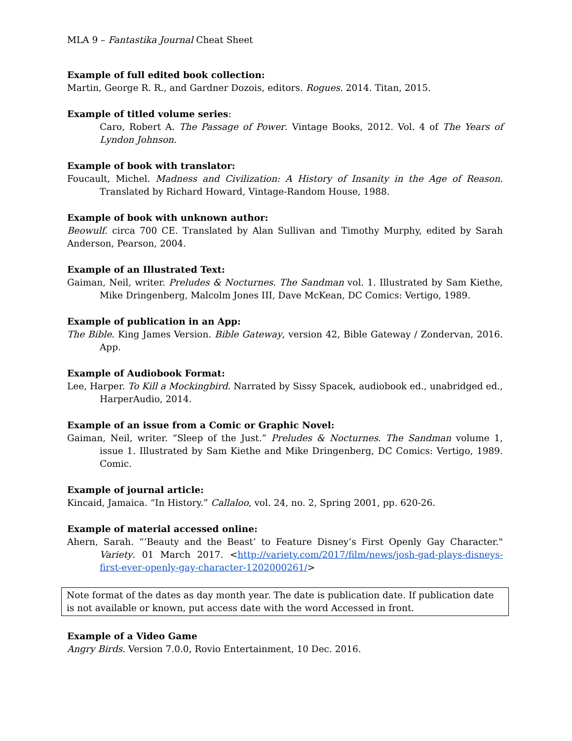MLA 9 – Fantastika Journal Cheat Sheet
Example of full edited book collection:
Martin, George R. R., and Gardner Dozois, editors. Rogues. 2014. Titan, 2015.
Example of titled volume series:
Caro, Robert A. The Passage of Power. Vintage Books, 2012. Vol. 4 of The Years of Lyndon Johnson.
Example of book with translator:
Foucault, Michel. Madness and Civilization: A History of Insanity in the Age of Reason. Translated by Richard Howard, Vintage-Random House, 1988.
Example of book with unknown author:
Beowulf. circa 700 CE. Translated by Alan Sullivan and Timothy Murphy, edited by Sarah Anderson, Pearson, 2004.
Example of an Illustrated Text:
Gaiman, Neil, writer. Preludes & Nocturnes. The Sandman vol. 1. Illustrated by Sam Kiethe, Mike Dringenberg, Malcolm Jones III, Dave McKean, DC Comics: Vertigo, 1989.
Example of publication in an App:
The Bible. King James Version. Bible Gateway, version 42, Bible Gateway / Zondervan, 2016. App.
Example of Audiobook Format:
Lee, Harper. To Kill a Mockingbird. Narrated by Sissy Spacek, audiobook ed., unabridged ed., HarperAudio, 2014.
Example of an issue from a Comic or Graphic Novel:
Gaiman, Neil, writer. “Sleep of the Just.” Preludes & Nocturnes. The Sandman volume 1, issue 1. Illustrated by Sam Kiethe and Mike Dringenberg, DC Comics: Vertigo, 1989. Comic.
Example of journal article:
Kincaid, Jamaica. “In History.” Callaloo, vol. 24, no. 2, Spring 2001, pp. 620-26.
Example of material accessed online:
Ahern, Sarah. “‘Beauty and the Beast’ to Feature Disney’s First Openly Gay Character." Variety. 01 March 2017. <http://variety.com/2017/film/news/josh-gad-plays-disneys-first-ever-openly-gay-character-1202000261/>
Note format of the dates as day month year. The date is publication date. If publication date is not available or known, put access date with the word Accessed in front.
Example of a Video Game
Angry Birds. Version 7.0.0, Rovio Entertainment, 10 Dec. 2016.